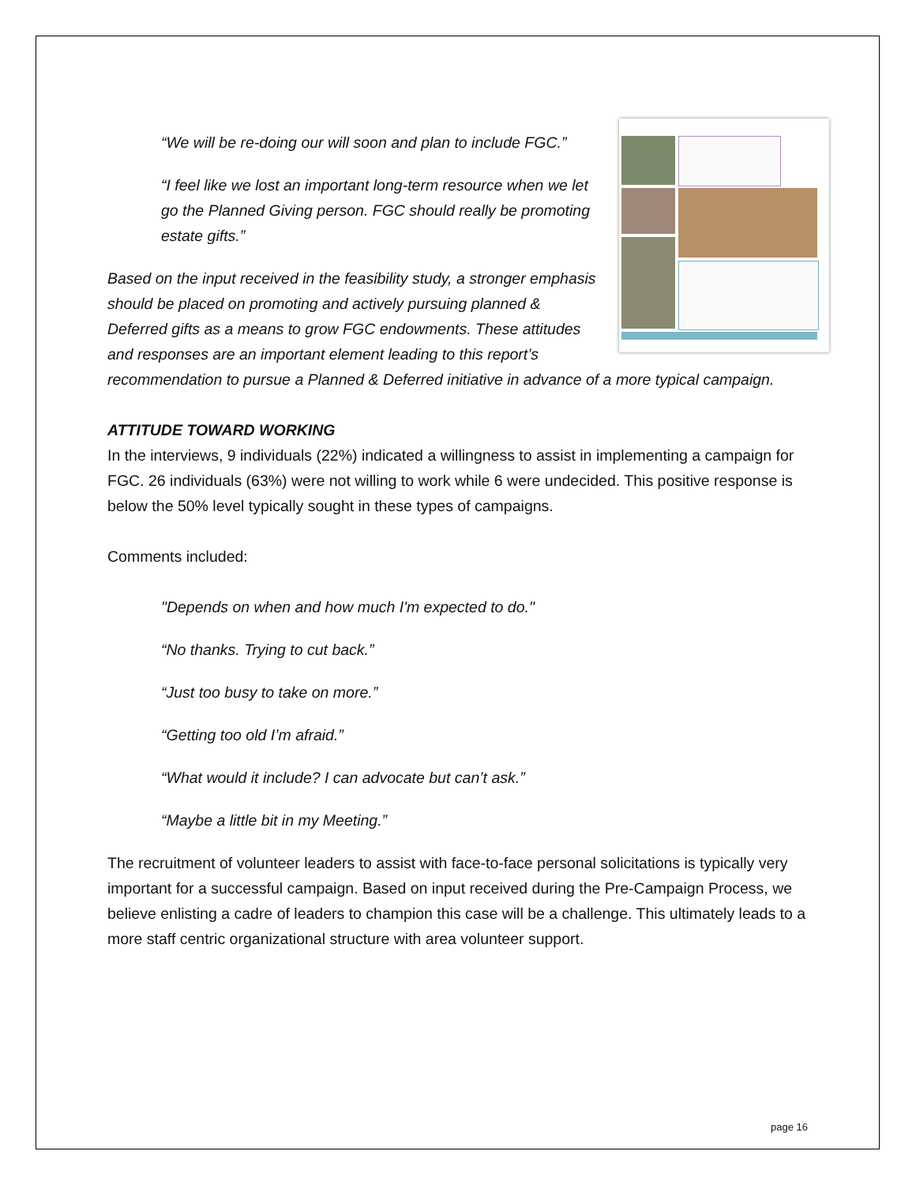“We will be re-doing our will soon and plan to include FGC.”
“I feel like we lost an important long-term resource when we let go the Planned Giving person. FGC should really be promoting estate gifts.”
Based on the input received in the feasibility study, a stronger emphasis should be placed on promoting and actively pursuing planned & Deferred gifts as a means to grow FGC endowments. These attitudes and responses are an important element leading to this report’s recommendation to pursue a Planned & Deferred initiative in advance of a more typical campaign.
ATTITUDE TOWARD WORKING
In the interviews, 9 individuals (22%) indicated a willingness to assist in implementing a campaign for FGC. 26 individuals (63%) were not willing to work while 6 were undecided. This positive response is below the 50% level typically sought in these types of campaigns.
Comments included:
"Depends on when and how much I'm expected to do."
“No thanks. Trying to cut back.”
“Just too busy to take on more.”
“Getting too old I’m afraid.”
“What would it include? I can advocate but can’t ask.”
“Maybe a little bit in my Meeting.”
The recruitment of volunteer leaders to assist with face-to-face personal solicitations is typically very important for a successful campaign. Based on input received during the Pre-Campaign Process, we believe enlisting a cadre of leaders to champion this case will be a challenge. This ultimately leads to a more staff centric organizational structure with area volunteer support.
page 16